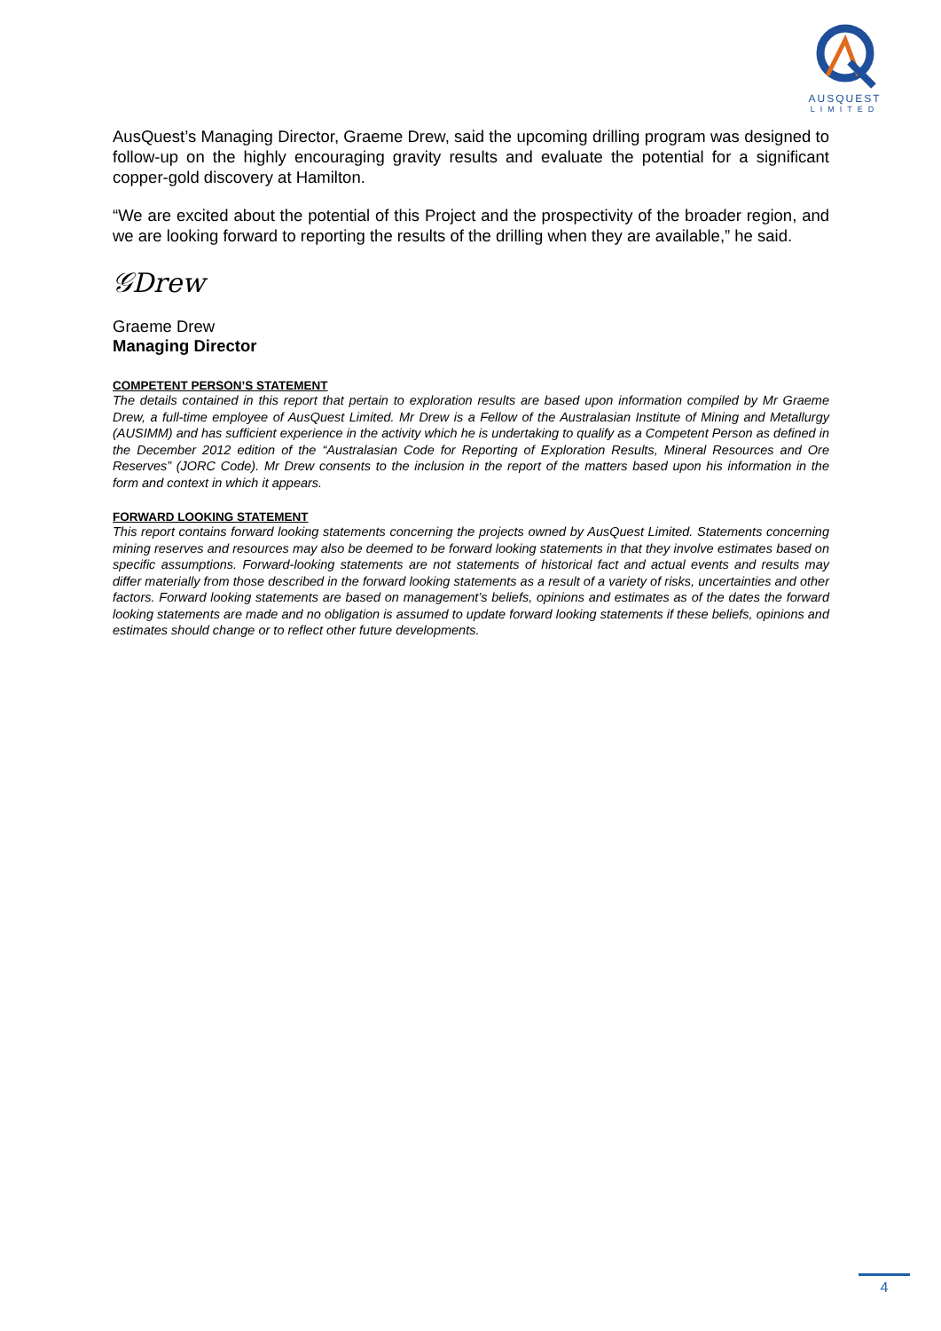AUSQUEST
LIMITED
AusQuest’s Managing Director, Graeme Drew, said the upcoming drilling program was designed to follow-up on the highly encouraging gravity results and evaluate the potential for a significant copper-gold discovery at Hamilton.
“We are excited about the potential of this Project and the prospectivity of the broader region, and we are looking forward to reporting the results of the drilling when they are available,” he said.
𝒢Drew
Graeme Drew
Managing Director
COMPETENT PERSON’S STATEMENT
The details contained in this report that pertain to exploration results are based upon information compiled by Mr Graeme Drew, a full-time employee of AusQuest Limited. Mr Drew is a Fellow of the Australasian Institute of Mining and Metallurgy (AUSIMM) and has sufficient experience in the activity which he is undertaking to qualify as a Competent Person as defined in the December 2012 edition of the “Australasian Code for Reporting of Exploration Results, Mineral Resources and Ore Reserves” (JORC Code). Mr Drew consents to the inclusion in the report of the matters based upon his information in the form and context in which it appears.
FORWARD LOOKING STATEMENT
This report contains forward looking statements concerning the projects owned by AusQuest Limited. Statements concerning mining reserves and resources may also be deemed to be forward looking statements in that they involve estimates based on specific assumptions. Forward-looking statements are not statements of historical fact and actual events and results may differ materially from those described in the forward looking statements as a result of a variety of risks, uncertainties and other factors. Forward looking statements are based on management’s beliefs, opinions and estimates as of the dates the forward looking statements are made and no obligation is assumed to update forward looking statements if these beliefs, opinions and estimates should change or to reflect other future developments.
4